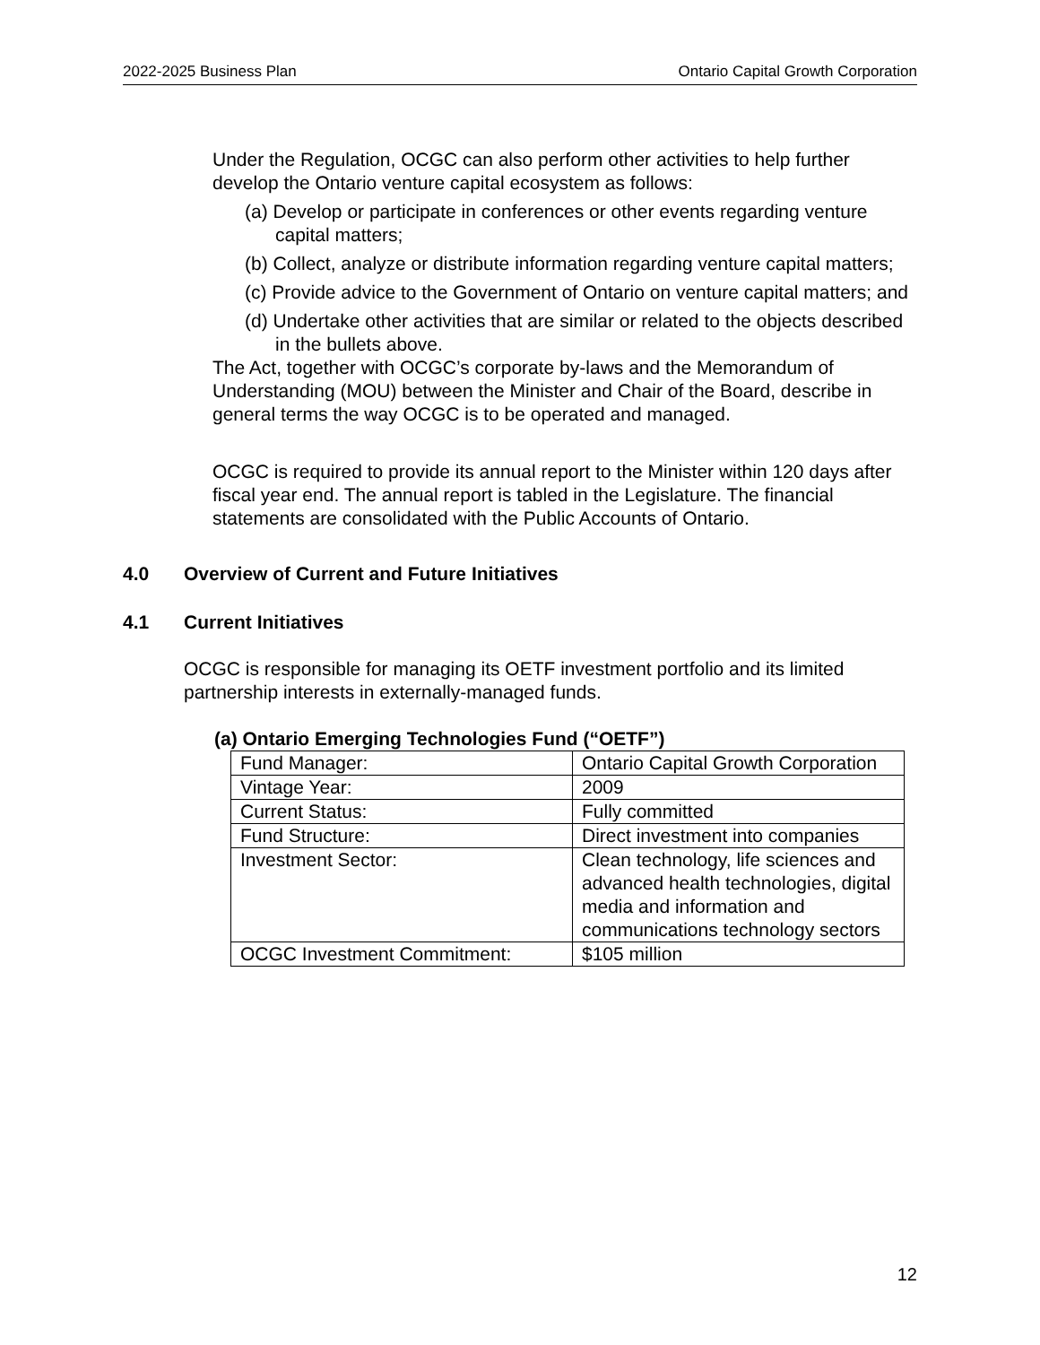2022-2025 Business Plan Ontario Capital Growth Corporation
Under the Regulation, OCGC can also perform other activities to help further develop the Ontario venture capital ecosystem as follows:
(a) Develop or participate in conferences or other events regarding venture capital matters;
(b) Collect, analyze or distribute information regarding venture capital matters;
(c) Provide advice to the Government of Ontario on venture capital matters; and
(d) Undertake other activities that are similar or related to the objects described in the bullets above.
The Act, together with OCGC’s corporate by-laws and the Memorandum of Understanding (MOU) between the Minister and Chair of the Board, describe in general terms the way OCGC is to be operated and managed.
OCGC is required to provide its annual report to the Minister within 120 days after fiscal year end. The annual report is tabled in the Legislature. The financial statements are consolidated with the Public Accounts of Ontario.
4.0 Overview of Current and Future Initiatives
4.1 Current Initiatives
OCGC is responsible for managing its OETF investment portfolio and its limited partnership interests in externally-managed funds.
(a) Ontario Emerging Technologies Fund (“OETF”)
| Fund Manager: | Ontario Capital Growth Corporation |
| Vintage Year: | 2009 |
| Current Status: | Fully committed |
| Fund Structure: | Direct investment into companies |
| Investment Sector: | Clean technology, life sciences and advanced health technologies, digital media and information and communications technology sectors |
| OCGC Investment Commitment: | $105 million |
12